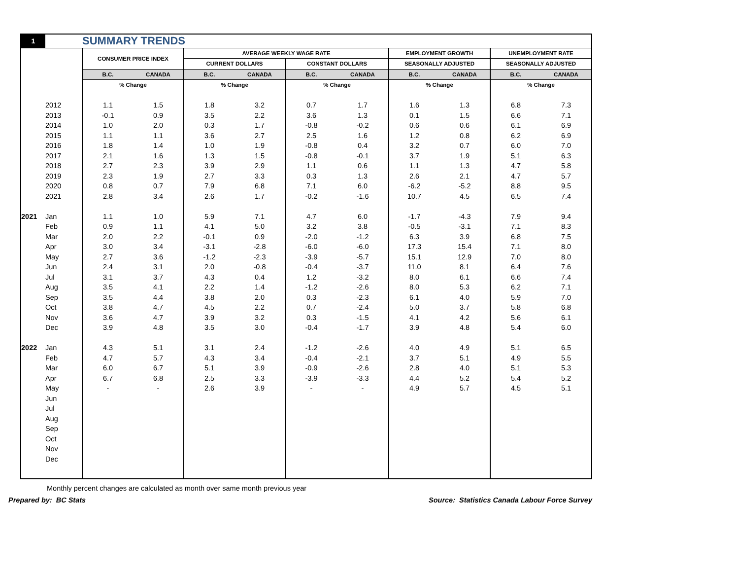| 1 | | SUMMARY TRENDS | | | | | | | | | |
| | | CONSUMER PRICE INDEX | | AVERAGE WEEKLY WAGE RATE | | | | EMPLOYMENT GROWTH | | UNEMPLOYMENT RATE | |
| | | | | CURRENT DOLLARS | | CONSTANT DOLLARS | | SEASONALLY ADJUSTED | | SEASONALLY ADJUSTED | |
| | | B.C. | CANADA | B.C. | CANADA | B.C. | CANADA | B.C. | CANADA | B.C. | CANADA |
| | | % Change | | % Change | | % Change | | % Change | | % Change | |
| | 2012 | 1.1 | 1.5 | 1.8 | 3.2 | 0.7 | 1.7 | 1.6 | 1.3 | 6.8 | 7.3 |
| | 2013 | -0.1 | 0.9 | 3.5 | 2.2 | 3.6 | 1.3 | 0.1 | 1.5 | 6.6 | 7.1 |
| | 2014 | 1.0 | 2.0 | 0.3 | 1.7 | -0.8 | -0.2 | 0.6 | 0.6 | 6.1 | 6.9 |
| | 2015 | 1.1 | 1.1 | 3.6 | 2.7 | 2.5 | 1.6 | 1.2 | 0.8 | 6.2 | 6.9 |
| | 2016 | 1.8 | 1.4 | 1.0 | 1.9 | -0.8 | 0.4 | 3.2 | 0.7 | 6.0 | 7.0 |
| | 2017 | 2.1 | 1.6 | 1.3 | 1.5 | -0.8 | -0.1 | 3.7 | 1.9 | 5.1 | 6.3 |
| | 2018 | 2.7 | 2.3 | 3.9 | 2.9 | 1.1 | 0.6 | 1.1 | 1.3 | 4.7 | 5.8 |
| | 2019 | 2.3 | 1.9 | 2.7 | 3.3 | 0.3 | 1.3 | 2.6 | 2.1 | 4.7 | 5.7 |
| | 2020 | 0.8 | 0.7 | 7.9 | 6.8 | 7.1 | 6.0 | -6.2 | -5.2 | 8.8 | 9.5 |
| | 2021 | 2.8 | 3.4 | 2.6 | 1.7 | -0.2 | -1.6 | 10.7 | 4.5 | 6.5 | 7.4 |
| 2021 | Jan | 1.1 | 1.0 | 5.9 | 7.1 | 4.7 | 6.0 | -1.7 | -4.3 | 7.9 | 9.4 |
| | Feb | 0.9 | 1.1 | 4.1 | 5.0 | 3.2 | 3.8 | -0.5 | -3.1 | 7.1 | 8.3 |
| | Mar | 2.0 | 2.2 | -0.1 | 0.9 | -2.0 | -1.2 | 6.3 | 3.9 | 6.8 | 7.5 |
| | Apr | 3.0 | 3.4 | -3.1 | -2.8 | -6.0 | -6.0 | 17.3 | 15.4 | 7.1 | 8.0 |
| | May | 2.7 | 3.6 | -1.2 | -2.3 | -3.9 | -5.7 | 15.1 | 12.9 | 7.0 | 8.0 |
| | Jun | 2.4 | 3.1 | 2.0 | -0.8 | -0.4 | -3.7 | 11.0 | 8.1 | 6.4 | 7.6 |
| | Jul | 3.1 | 3.7 | 4.3 | 0.4 | 1.2 | -3.2 | 8.0 | 6.1 | 6.6 | 7.4 |
| | Aug | 3.5 | 4.1 | 2.2 | 1.4 | -1.2 | -2.6 | 8.0 | 5.3 | 6.2 | 7.1 |
| | Sep | 3.5 | 4.4 | 3.8 | 2.0 | 0.3 | -2.3 | 6.1 | 4.0 | 5.9 | 7.0 |
| | Oct | 3.8 | 4.7 | 4.5 | 2.2 | 0.7 | -2.4 | 5.0 | 3.7 | 5.8 | 6.8 |
| | Nov | 3.6 | 4.7 | 3.9 | 3.2 | 0.3 | -1.5 | 4.1 | 4.2 | 5.6 | 6.1 |
| | Dec | 3.9 | 4.8 | 3.5 | 3.0 | -0.4 | -1.7 | 3.9 | 4.8 | 5.4 | 6.0 |
| 2022 | Jan | 4.3 | 5.1 | 3.1 | 2.4 | -1.2 | -2.6 | 4.0 | 4.9 | 5.1 | 6.5 |
| | Feb | 4.7 | 5.7 | 4.3 | 3.4 | -0.4 | -2.1 | 3.7 | 5.1 | 4.9 | 5.5 |
| | Mar | 6.0 | 6.7 | 5.1 | 3.9 | -0.9 | -2.6 | 2.8 | 4.0 | 5.1 | 5.3 |
| | Apr | 6.7 | 6.8 | 2.5 | 3.3 | -3.9 | -3.3 | 4.4 | 5.2 | 5.4 | 5.2 |
| | May | - | - | 2.6 | 3.9 | - | - | 4.9 | 5.7 | 4.5 | 5.1 |
| | Jun | | | | | | | | | | |
| | Jul | | | | | | | | | | |
| | Aug | | | | | | | | | | |
| | Sep | | | | | | | | | | |
| | Oct | | | | | | | | | | |
| | Nov | | | | | | | | | | |
| | Dec | | | | | | | | | | |
Monthly percent changes are calculated as month over same month previous year
Prepared by: BC Stats Source: Statistics Canada Labour Force Survey